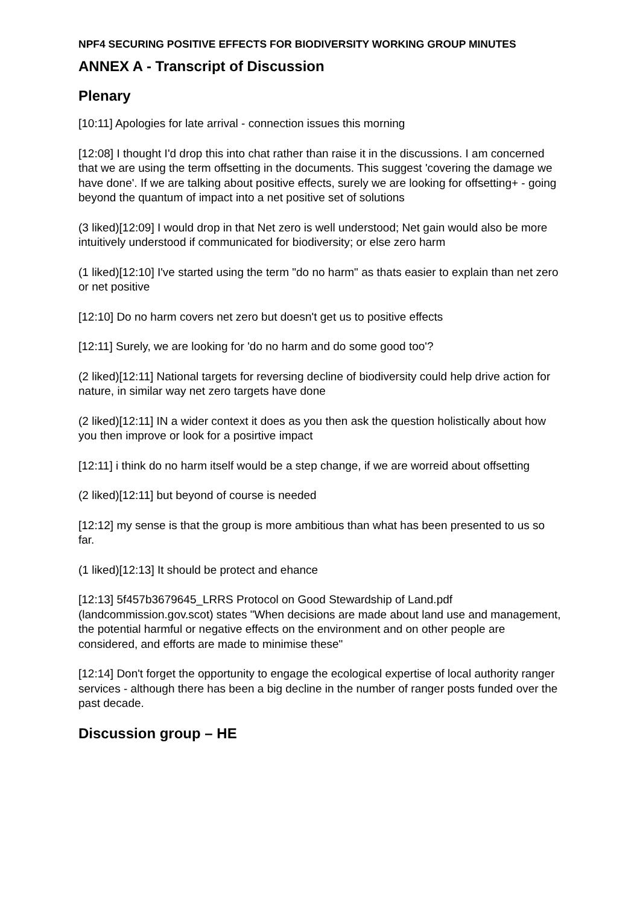NPF4 SECURING POSITIVE EFFECTS FOR BIODIVERSITY WORKING GROUP MINUTES
ANNEX A - Transcript of Discussion
Plenary
[10:11] Apologies for late arrival - connection issues this morning
[12:08] I thought I'd drop this into chat rather than raise it in the discussions. I am concerned that we are using the term offsetting in the documents. This suggest 'covering the damage we have done'. If we are talking about positive effects, surely we are looking for offsetting+ - going beyond the quantum of impact into a net positive set of solutions
(3 liked)[12:09] I would drop in that Net zero is well understood; Net gain would also be more intuitively understood if communicated for biodiversity; or else zero harm
(1 liked)[12:10] I've started using the term "do no harm" as thats easier to explain than net zero or net positive
[12:10] Do no harm covers net zero but doesn't get us to positive effects
[12:11] Surely, we are looking for 'do no harm and do some good too'?
(2 liked)[12:11] National targets for reversing decline of biodiversity could help drive action for nature, in similar way net zero targets have done
(2 liked)[12:11] IN a wider context it does as you then ask the question holistically about how you then improve or look for a posirtive impact
[12:11] i think do no harm itself would be a step change, if we are worreid about offsetting
(2 liked)[12:11] but beyond of course is needed
[12:12] my sense is that the group is more ambitious than what has been presented to us so far.
(1 liked)[12:13] It should be protect and ehance
[12:13] 5f457b3679645_LRRS Protocol on Good Stewardship of Land.pdf (landcommission.gov.scot) states "When decisions are made about land use and management, the potential harmful or negative effects on the environment and on other people are considered, and efforts are made to minimise these"
[12:14] Don't forget the opportunity to engage the ecological expertise of local authority ranger services - although there has been a big decline in the number of ranger posts funded over the past decade.
Discussion group – HE